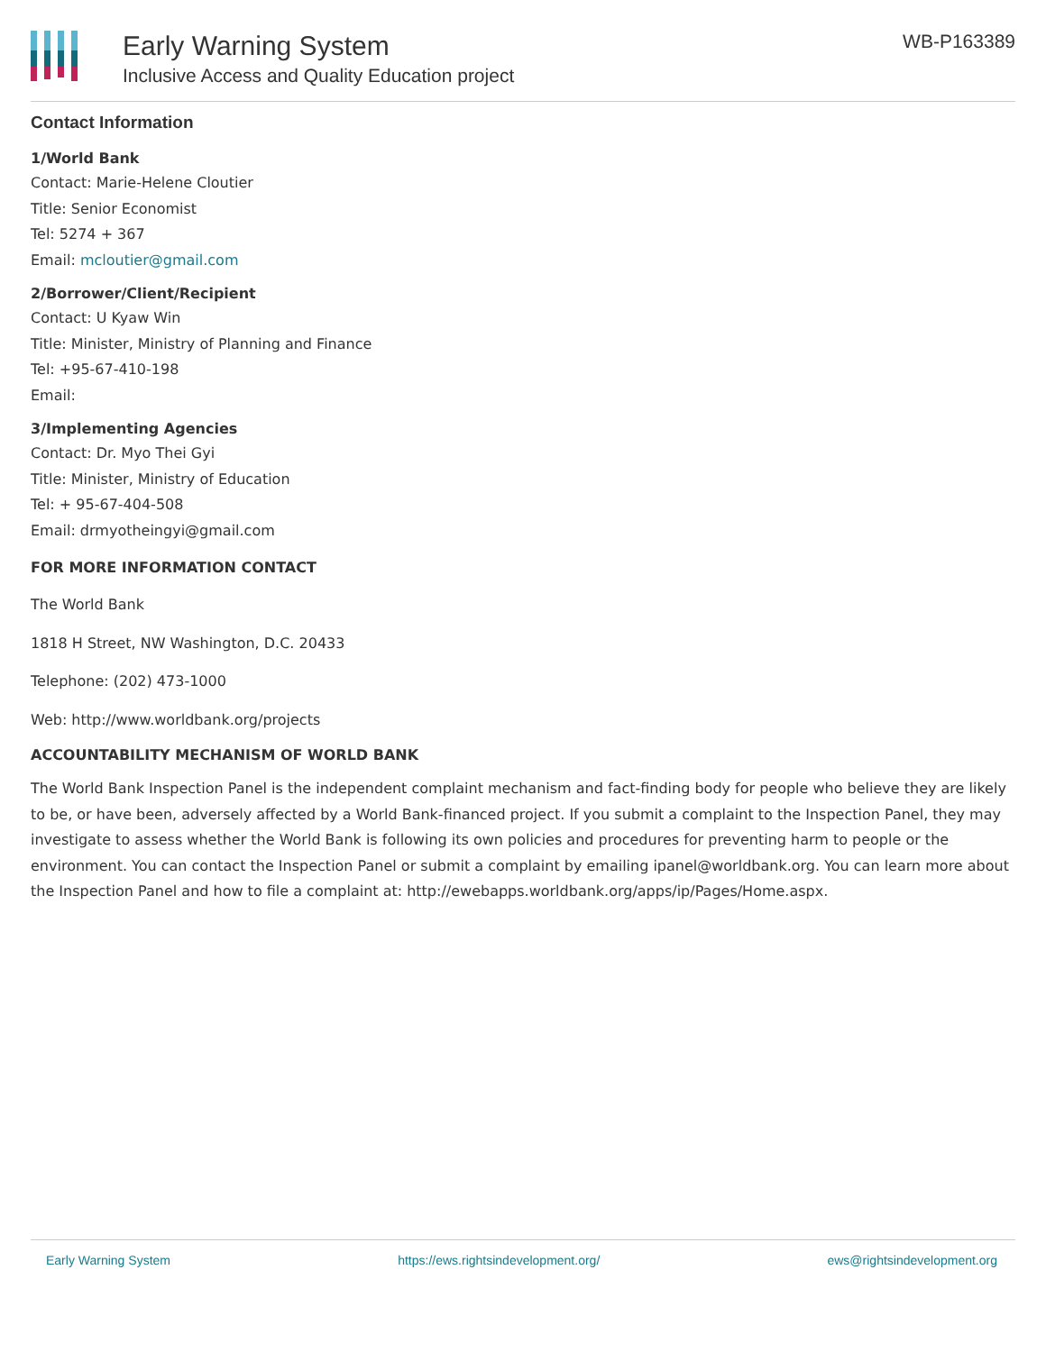Early Warning System
Inclusive Access and Quality Education project
WB-P163389
Contact Information
1/World Bank
Contact: Marie-Helene Cloutier
Title: Senior Economist
Tel: 5274 + 367
Email: mcloutier@gmail.com
2/Borrower/Client/Recipient
Contact: U Kyaw Win
Title: Minister, Ministry of Planning and Finance
Tel: +95-67-410-198
Email:
3/Implementing Agencies
Contact: Dr. Myo Thei Gyi
Title: Minister, Ministry of Education
Tel: + 95-67-404-508
Email: drmyotheingyi@gmail.com
FOR MORE INFORMATION CONTACT
The World Bank
1818 H Street, NW Washington, D.C. 20433
Telephone: (202) 473-1000
Web: http://www.worldbank.org/projects
ACCOUNTABILITY MECHANISM OF WORLD BANK
The World Bank Inspection Panel is the independent complaint mechanism and fact-finding body for people who believe they are likely to be, or have been, adversely affected by a World Bank-financed project. If you submit a complaint to the Inspection Panel, they may investigate to assess whether the World Bank is following its own policies and procedures for preventing harm to people or the environment. You can contact the Inspection Panel or submit a complaint by emailing ipanel@worldbank.org. You can learn more about the Inspection Panel and how to file a complaint at: http://ewebapps.worldbank.org/apps/ip/Pages/Home.aspx.
Early Warning System https://ews.rightsindevelopment.org/ ews@rightsindevelopment.org